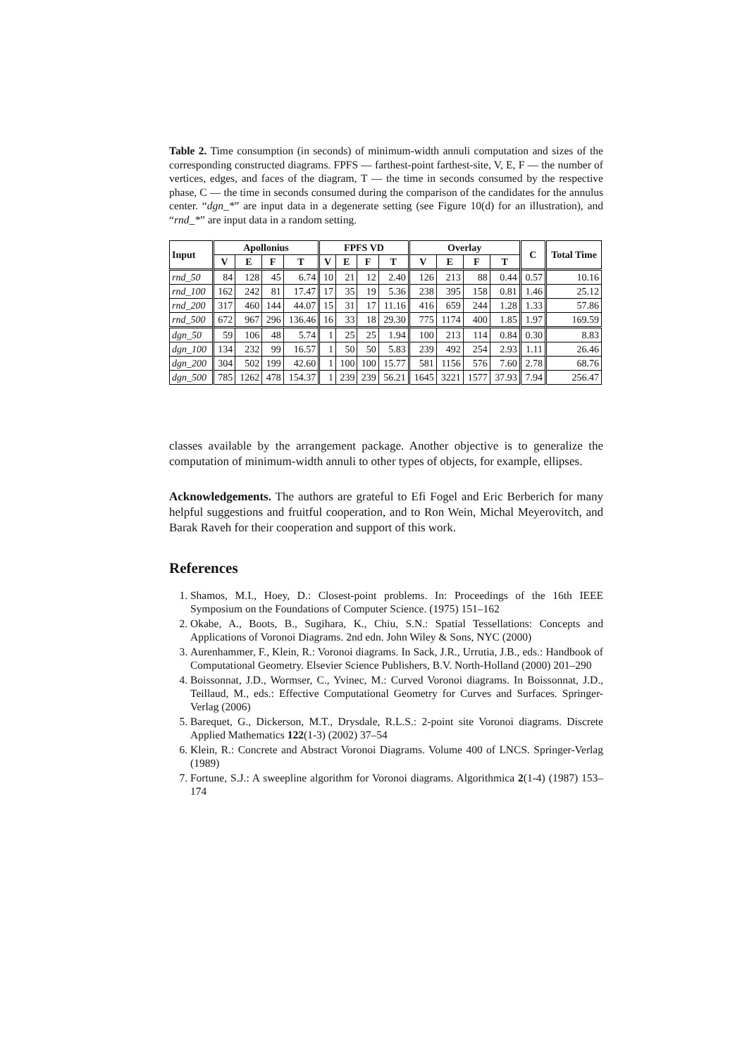Table 2. Time consumption (in seconds) of minimum-width annuli computation and sizes of the corresponding constructed diagrams. FPFS — farthest-point farthest-site, V, E, F — the number of vertices, edges, and faces of the diagram, T — the time in seconds consumed by the respective phase, C — the time in seconds consumed during the comparison of the candidates for the annulus center. “dgn_*” are input data in a degenerate setting (see Figure 10(d) for an illustration), and “rnd_*” are input data in a random setting.
| Input | Apollonius | | | | FPFS VD | | | | Overlay | | | | C | Total Time |
| --- | --- | --- | --- | --- | --- | --- | --- | --- | --- | --- | --- | --- | --- | --- |
| | V | E | F | T | V | E | F | T | V | E | F | T | | |
| rnd_50 | 84 | 128 | 45 | 6.74 | 10 | 21 | 12 | 2.40 | 126 | 213 | 88 | 0.44 | 0.57 | 10.16 |
| rnd_100 | 162 | 242 | 81 | 17.47 | 17 | 35 | 19 | 5.36 | 238 | 395 | 158 | 0.81 | 1.46 | 25.12 |
| rnd_200 | 317 | 460 | 144 | 44.07 | 15 | 31 | 17 | 11.16 | 416 | 659 | 244 | 1.28 | 1.33 | 57.86 |
| rnd_500 | 672 | 967 | 296 | 136.46 | 16 | 33 | 18 | 29.30 | 775 | 1174 | 400 | 1.85 | 1.97 | 169.59 |
| dgn_50 | 59 | 106 | 48 | 5.74 | 1 | 25 | 25 | 1.94 | 100 | 213 | 114 | 0.84 | 0.30 | 8.83 |
| dgn_100 | 134 | 232 | 99 | 16.57 | 1 | 50 | 50 | 5.83 | 239 | 492 | 254 | 2.93 | 1.11 | 26.46 |
| dgn_200 | 304 | 502 | 199 | 42.60 | 1 | 100 | 100 | 15.77 | 581 | 1156 | 576 | 7.60 | 2.78 | 68.76 |
| dgn_500 | 785 | 1262 | 478 | 154.37 | 1 | 239 | 239 | 56.21 | 1645 | 3221 | 1577 | 37.93 | 7.94 | 256.47 |
classes available by the arrangement package. Another objective is to generalize the computation of minimum-width annuli to other types of objects, for example, ellipses.
Acknowledgements. The authors are grateful to Efi Fogel and Eric Berberich for many helpful suggestions and fruitful cooperation, and to Ron Wein, Michal Meyerovitch, and Barak Raveh for their cooperation and support of this work.
References
1. Shamos, M.I., Hoey, D.: Closest-point problems. In: Proceedings of the 16th IEEE Symposium on the Foundations of Computer Science. (1975) 151–162
2. Okabe, A., Boots, B., Sugihara, K., Chiu, S.N.: Spatial Tessellations: Concepts and Applications of Voronoi Diagrams. 2nd edn. John Wiley & Sons, NYC (2000)
3. Aurenhammer, F., Klein, R.: Voronoi diagrams. In Sack, J.R., Urrutia, J.B., eds.: Handbook of Computational Geometry. Elsevier Science Publishers, B.V. North-Holland (2000) 201–290
4. Boissonnat, J.D., Wormser, C., Yvinec, M.: Curved Voronoi diagrams. In Boissonnat, J.D., Teillaud, M., eds.: Effective Computational Geometry for Curves and Surfaces. Springer-Verlag (2006)
5. Barequet, G., Dickerson, M.T., Drysdale, R.L.S.: 2-point site Voronoi diagrams. Discrete Applied Mathematics 122(1-3) (2002) 37–54
6. Klein, R.: Concrete and Abstract Voronoi Diagrams. Volume 400 of LNCS. Springer-Verlag (1989)
7. Fortune, S.J.: A sweepline algorithm for Voronoi diagrams. Algorithmica 2(1-4) (1987) 153–174